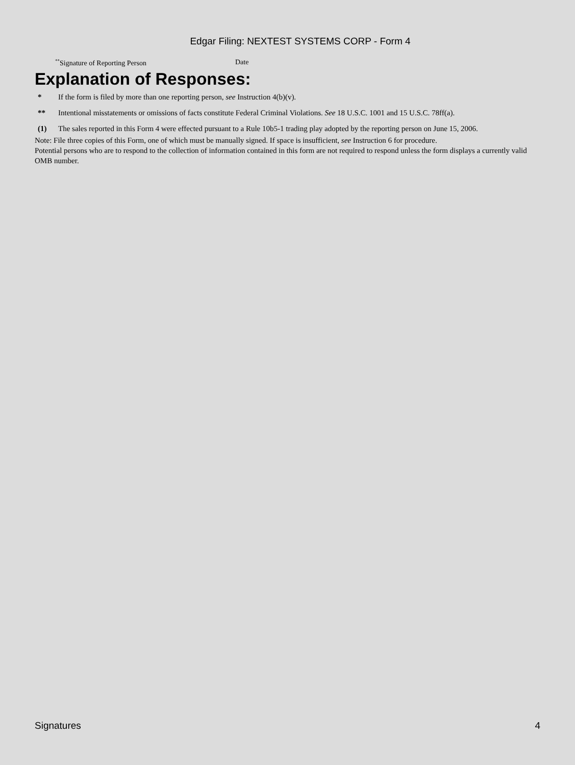Edgar Filing: NEXTEST SYSTEMS CORP - Form 4
<sup>**</sup> Signature of Reporting Person Date
Explanation of Responses:
| * | If the form is filed by more than one reporting person, see Instruction 4(b)(v). |
| ** | Intentional misstatements or omissions of facts constitute Federal Criminal Violations. See 18 U.S.C. 1001 and 15 U.S.C. 78ff(a). |
| (1) | The sales reported in this Form 4 were effected pursuant to a Rule 10b5-1 trading play adopted by the reporting person on June 15, 2006. |
Note: File three copies of this Form, one of which must be manually signed. If space is insufficient, see Instruction 6 for procedure.
Potential persons who are to respond to the collection of information contained in this form are not required to respond unless the form displays a currently valid OMB number.
Signatures 4